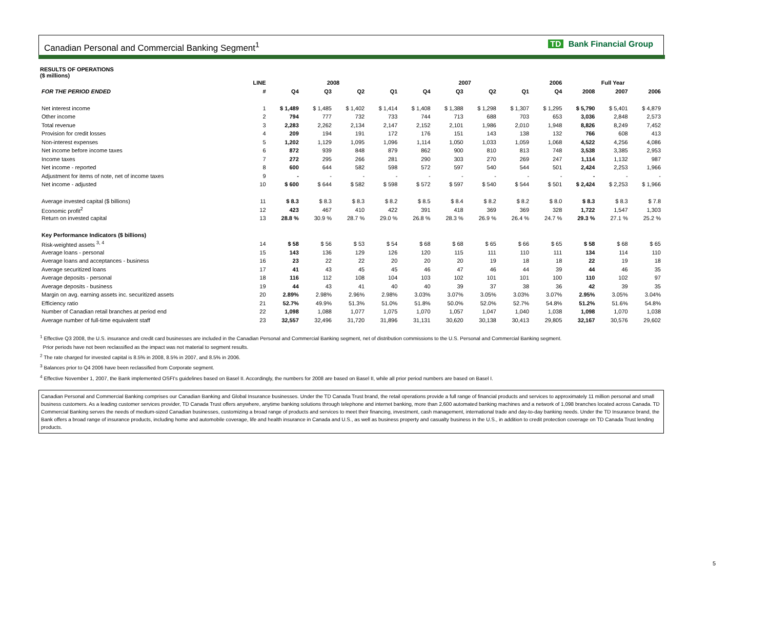Canadian Personal and Commercial Banking Segment<sup>1</sup>
TD Bank Financial Group
RESULTS OF OPERATIONS
($ millions)
| | LINE | 2008 | | | | 2007 | | | | 2006 | Full Year | | |
| --- | --- | --- | --- | --- | --- | --- | --- | --- | --- | --- | --- | --- | --- |
| FOR THE PERIOD ENDED | # | Q4 | Q3 | Q2 | Q1 | Q4 | Q3 | Q2 | Q1 | Q4 | 2008 | 2007 | 2006 |
| Net interest income | 1 | $ 1,489 | $ 1,485 | $ 1,402 | $ 1,414 | $ 1,408 | $ 1,388 | $ 1,298 | $ 1,307 | $ 1,295 | $ 5,790 | $ 5,401 | $ 4,879 |
| Other income | 2 | 794 | 777 | 732 | 733 | 744 | 713 | 688 | 703 | 653 | 3,036 | 2,848 | 2,573 |
| Total revenue | 3 | 2,283 | 2,262 | 2,134 | 2,147 | 2,152 | 2,101 | 1,986 | 2,010 | 1,948 | 8,826 | 8,249 | 7,452 |
| Provision for credit losses | 4 | 209 | 194 | 191 | 172 | 176 | 151 | 143 | 138 | 132 | 766 | 608 | 413 |
| Non-interest expenses | 5 | 1,202 | 1,129 | 1,095 | 1,096 | 1,114 | 1,050 | 1,033 | 1,059 | 1,068 | 4,522 | 4,256 | 4,086 |
| Net income before income taxes | 6 | 872 | 939 | 848 | 879 | 862 | 900 | 810 | 813 | 748 | 3,538 | 3,385 | 2,953 |
| Income taxes | 7 | 272 | 295 | 266 | 281 | 290 | 303 | 270 | 269 | 247 | 1,114 | 1,132 | 987 |
| Net income - reported | 8 | 600 | 644 | 582 | 598 | 572 | 597 | 540 | 544 | 501 | 2,424 | 2,253 | 1,966 |
| Adjustment for items of note, net of income taxes | 9 | - | - | - | - | - | - | - | - | - | - | - | - |
| Net income - adjusted | 10 | $ 600 | $ 644 | $ 582 | $ 598 | $ 572 | $ 597 | $ 540 | $ 544 | $ 501 | $ 2,424 | $ 2,253 | $ 1,966 |
| Average invested capital ($ billions) | 11 | $ 8.3 | $ 8.3 | $ 8.3 | $ 8.2 | $ 8.5 | $ 8.4 | $ 8.2 | $ 8.2 | $ 8.0 | $ 8.3 | $ 8.3 | $ 7.8 |
| Economic profit<sup>2</sup> | 12 | 423 | 467 | 410 | 422 | 391 | 418 | 369 | 369 | 328 | 1,722 | 1,547 | 1,303 |
| Return on invested capital | 13 | 28.8 % | 30.9 % | 28.7 % | 29.0 % | 26.8 % | 28.3 % | 26.9 % | 26.4 % | 24.7 % | 29.3 % | 27.1 % | 25.2 % |
| Key Performance Indicators ($ billions) | | | | | | | | | | | | | |
| Risk-weighted assets <sup>3, 4</sup> | 14 | $ 58 | $ 56 | $ 53 | $ 54 | $ 68 | $ 68 | $ 65 | $ 66 | $ 65 | $ 58 | $ 68 | $ 65 |
| Average loans - personal | 15 | 143 | 136 | 129 | 126 | 120 | 115 | 111 | 110 | 111 | 134 | 114 | 110 |
| Average loans and acceptances - business | 16 | 23 | 22 | 22 | 20 | 20 | 20 | 19 | 18 | 18 | 22 | 19 | 18 |
| Average securitized loans | 17 | 41 | 43 | 45 | 45 | 46 | 47 | 46 | 44 | 39 | 44 | 46 | 35 |
| Average deposits - personal | 18 | 116 | 112 | 108 | 104 | 103 | 102 | 101 | 101 | 100 | 110 | 102 | 97 |
| Average deposits - business | 19 | 44 | 43 | 41 | 40 | 40 | 39 | 37 | 38 | 36 | 42 | 39 | 35 |
| Margin on avg. earning assets inc. securitized assets | 20 | 2.89% | 2.98% | 2.96% | 2.98% | 3.03% | 3.07% | 3.05% | 3.03% | 3.07% | 2.95% | 3.05% | 3.04% |
| Efficiency ratio | 21 | 52.7% | 49.9% | 51.3% | 51.0% | 51.8% | 50.0% | 52.0% | 52.7% | 54.8% | 51.2% | 51.6% | 54.8% |
| Number of Canadian retail branches at period end | 22 | 1,098 | 1,088 | 1,077 | 1,075 | 1,070 | 1,057 | 1,047 | 1,040 | 1,038 | 1,098 | 1,070 | 1,038 |
| Average number of full-time equivalent staff | 23 | 32,557 | 32,496 | 31,720 | 31,896 | 31,131 | 30,620 | 30,138 | 30,413 | 29,805 | 32,167 | 30,576 | 29,602 |
<sup>1</sup> Effective Q3 2008, the U.S. insurance and credit card businesses are included in the Canadian Personal and Commercial Banking segment, net of distribution commissions to the U.S. Personal and Commercial Banking segment.
Prior periods have not been reclassified as the impact was not material to segment results.
<sup>2</sup> The rate charged for invested capital is 8.5% in 2008, 8.5% in 2007, and 8.5% in 2006.
<sup>3</sup> Balances prior to Q4 2006 have been reclassified from Corporate segment.
<sup>4</sup> Effective November 1, 2007, the Bank implemented OSFI's guidelines based on Basel II. Accordingly, the numbers for 2008 are based on Basel II, while all prior period numbers are based on Basel I.
Canadian Personal and Commercial Banking comprises our Canadian Banking and Global Insurance businesses. Under the TD Canada Trust brand, the retail operations provide a full range of financial products and services to approximately 11 million personal and small business customers. As a leading customer services provider, TD Canada Trust offers anywhere, anytime banking solutions through telephone and internet banking, more than 2,600 automated banking machines and a network of 1,098 branches located across Canada. TD Commercial Banking serves the needs of medium-sized Canadian businesses, customizing a broad range of products and services to meet their financing, investment, cash management, international trade and day-to-day banking needs. Under the TD Insurance brand, the Bank offers a broad range of insurance products, including home and automobile coverage, life and health insurance in Canada and U.S., as well as business property and casualty business in the U.S., in addition to credit protection coverage on TD Canada Trust lending products.
5